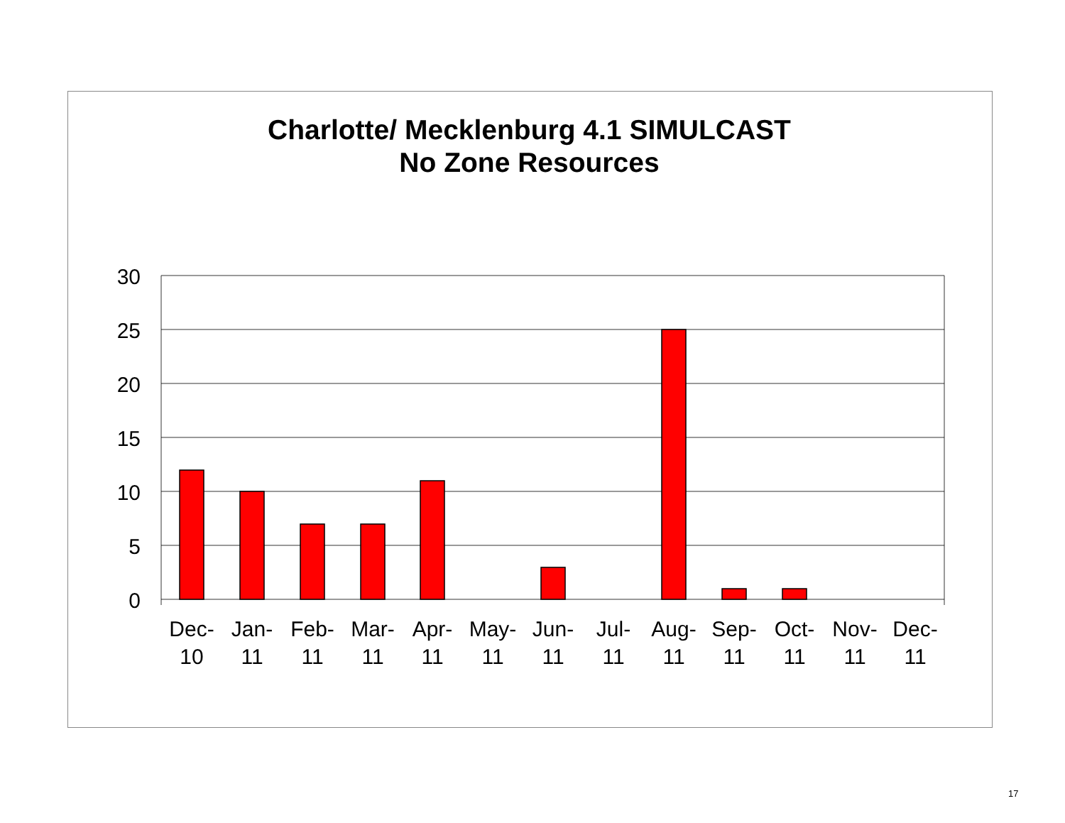Charlotte/ Mecklenburg 4.1 SIMULCAST
No Zone Resources
30
25
20
15
10
5
0
Dec-
10
Jan-
11
Feb-
11
Mar-
11
Apr-
11
May-
11
Jun-
11
Jul-
11
Aug-
11
Sep-
11
Oct-
11
Nov-
11
Dec-
11
17